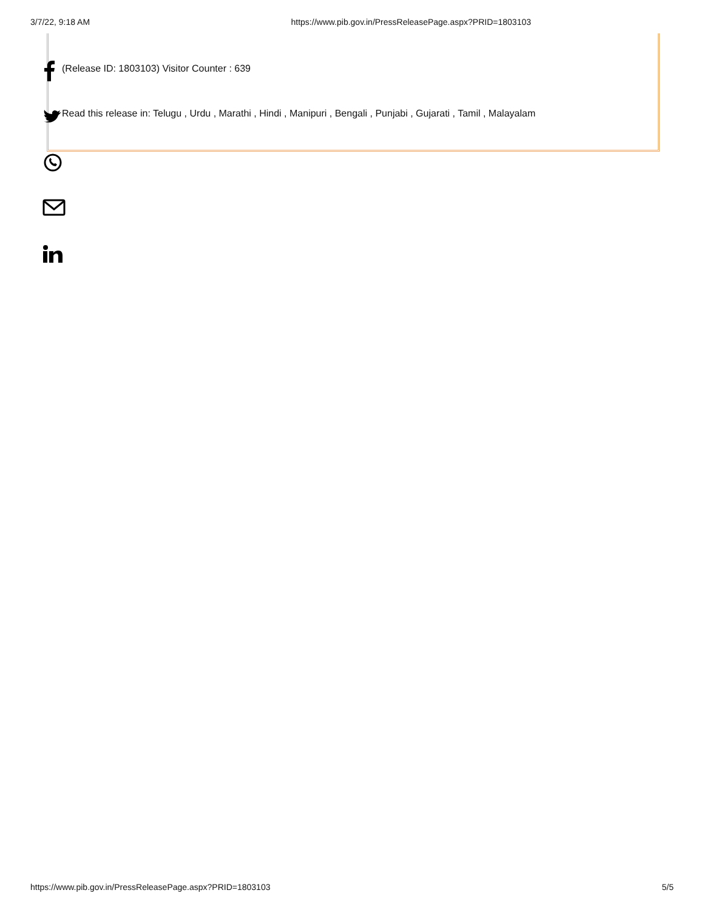3/7/22, 9:18 AM https://www.pib.gov.in/PressReleasePage.aspx?PRID=1803103
(Release ID: 1803103) Visitor Counter : 639
Read this release in: Telugu , Urdu , Marathi , Hindi , Manipuri , Bengali , Punjabi , Gujarati , Tamil , Malayalam
https://www.pib.gov.in/PressReleasePage.aspx?PRID=1803103 5/5